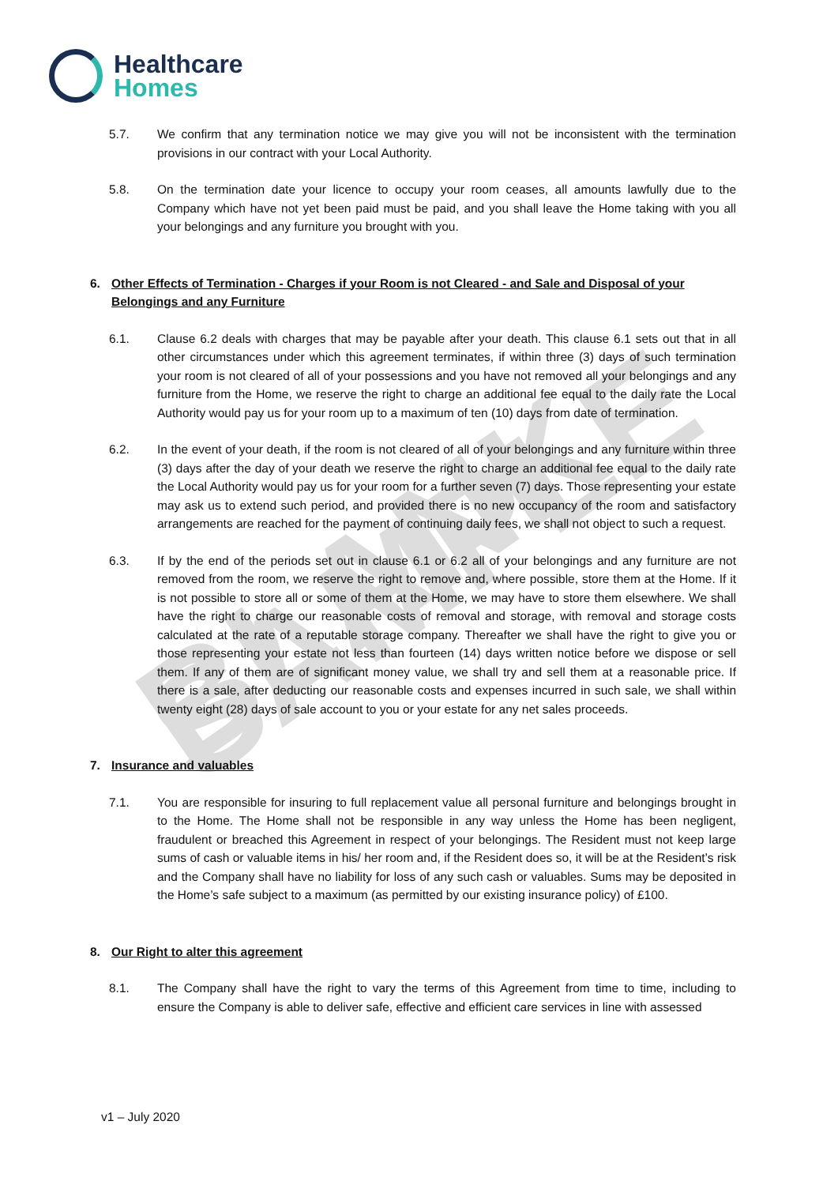BLANK SAMPLE
Healthcare
Homes
5.7. We confirm that any termination notice we may give you will not be inconsistent with the termination provisions in our contract with your Local Authority.
5.8. On the termination date your licence to occupy your room ceases, all amounts lawfully due to the Company which have not yet been paid must be paid, and you shall leave the Home taking with you all your belongings and any furniture you brought with you.
6. Other Effects of Termination - Charges if your Room is not Cleared - and Sale and Disposal of your Belongings and any Furniture
6.1. Clause 6.2 deals with charges that may be payable after your death. This clause 6.1 sets out that in all other circumstances under which this agreement terminates, if within three (3) days of such termination your room is not cleared of all of your possessions and you have not removed all your belongings and any furniture from the Home, we reserve the right to charge an additional fee equal to the daily rate the Local Authority would pay us for your room up to a maximum of ten (10) days from date of termination.
6.2. In the event of your death, if the room is not cleared of all of your belongings and any furniture within three (3) days after the day of your death we reserve the right to charge an additional fee equal to the daily rate the Local Authority would pay us for your room for a further seven (7) days. Those representing your estate may ask us to extend such period, and provided there is no new occupancy of the room and satisfactory arrangements are reached for the payment of continuing daily fees, we shall not object to such a request.
6.3. If by the end of the periods set out in clause 6.1 or 6.2 all of your belongings and any furniture are not removed from the room, we reserve the right to remove and, where possible, store them at the Home. If it is not possible to store all or some of them at the Home, we may have to store them elsewhere. We shall have the right to charge our reasonable costs of removal and storage, with removal and storage costs calculated at the rate of a reputable storage company. Thereafter we shall have the right to give you or those representing your estate not less than fourteen (14) days written notice before we dispose or sell them. If any of them are of significant money value, we shall try and sell them at a reasonable price. If there is a sale, after deducting our reasonable costs and expenses incurred in such sale, we shall within twenty eight (28) days of sale account to you or your estate for any net sales proceeds.
7. Insurance and valuables
7.1. You are responsible for insuring to full replacement value all personal furniture and belongings brought in to the Home. The Home shall not be responsible in any way unless the Home has been negligent, fraudulent or breached this Agreement in respect of your belongings. The Resident must not keep large sums of cash or valuable items in his/ her room and, if the Resident does so, it will be at the Resident’s risk and the Company shall have no liability for loss of any such cash or valuables. Sums may be deposited in the Home’s safe subject to a maximum (as permitted by our existing insurance policy) of £100.
8. Our Right to alter this agreement
8.1. The Company shall have the right to vary the terms of this Agreement from time to time, including to ensure the Company is able to deliver safe, effective and efficient care services in line with assessed
v1 – July 2020